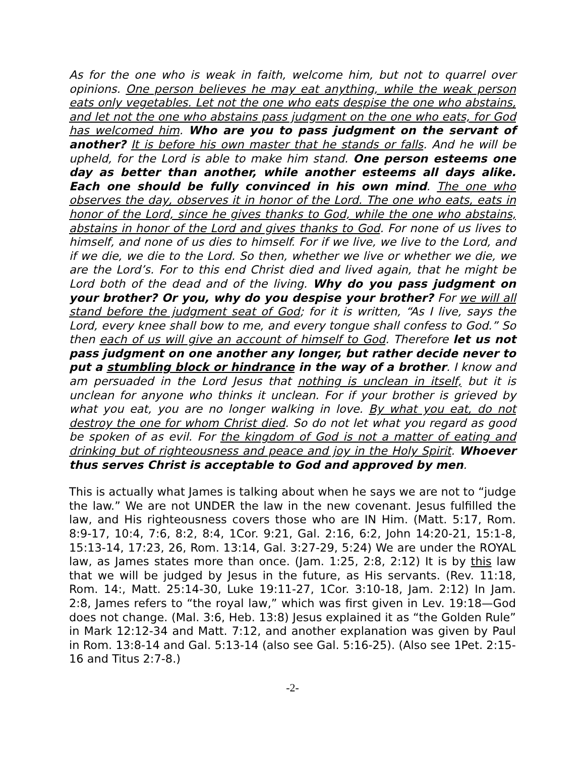As for the one who is weak in faith, welcome him, but not to quarrel over opinions. One person believes he may eat anything, while the weak person eats only vegetables. Let not the one who eats despise the one who abstains, and let not the one who abstains pass judgment on the one who eats, for God has welcomed him. Who are you to pass judgment on the servant of another? It is before his own master that he stands or falls. And he will be upheld, for the Lord is able to make him stand. One person esteems one day as better than another, while another esteems all days alike. Each one should be fully convinced in his own mind. The one who observes the day, observes it in honor of the Lord. The one who eats, eats in honor of the Lord, since he gives thanks to God, while the one who abstains, abstains in honor of the Lord and gives thanks to God. For none of us lives to himself, and none of us dies to himself. For if we live, we live to the Lord, and if we die, we die to the Lord. So then, whether we live or whether we die, we are the Lord’s. For to this end Christ died and lived again, that he might be Lord both of the dead and of the living. Why do you pass judgment on your brother? Or you, why do you despise your brother? For we will all stand before the judgment seat of God; for it is written, “As I live, says the Lord, every knee shall bow to me, and every tongue shall confess to God.” So then each of us will give an account of himself to God. Therefore let us not pass judgment on one another any longer, but rather decide never to put a stumbling block or hindrance in the way of a brother. I know and am persuaded in the Lord Jesus that nothing is unclean in itself, but it is unclean for anyone who thinks it unclean. For if your brother is grieved by what you eat, you are no longer walking in love. By what you eat, do not destroy the one for whom Christ died. So do not let what you regard as good be spoken of as evil. For the kingdom of God is not a matter of eating and drinking but of righteousness and peace and joy in the Holy Spirit. Whoever thus serves Christ is acceptable to God and approved by men.
This is actually what James is talking about when he says we are not to “judge the law.” We are not UNDER the law in the new covenant. Jesus fulfilled the law, and His righteousness covers those who are IN Him. (Matt. 5:17, Rom. 8:9-17, 10:4, 7:6, 8:2, 8:4, 1Cor. 9:21, Gal. 2:16, 6:2, John 14:20-21, 15:1-8, 15:13-14, 17:23, 26, Rom. 13:14, Gal. 3:27-29, 5:24) We are under the ROYAL law, as James states more than once. (Jam. 1:25, 2:8, 2:12) It is by this law that we will be judged by Jesus in the future, as His servants. (Rev. 11:18, Rom. 14:, Matt. 25:14-30, Luke 19:11-27, 1Cor. 3:10-18, Jam. 2:12) In Jam. 2:8, James refers to “the royal law,” which was first given in Lev. 19:18—God does not change. (Mal. 3:6, Heb. 13:8) Jesus explained it as “the Golden Rule” in Mark 12:12-34 and Matt. 7:12, and another explanation was given by Paul in Rom. 13:8-14 and Gal. 5:13-14 (also see Gal. 5:16-25). (Also see 1Pet. 2:15-16 and Titus 2:7-8.)
-2-